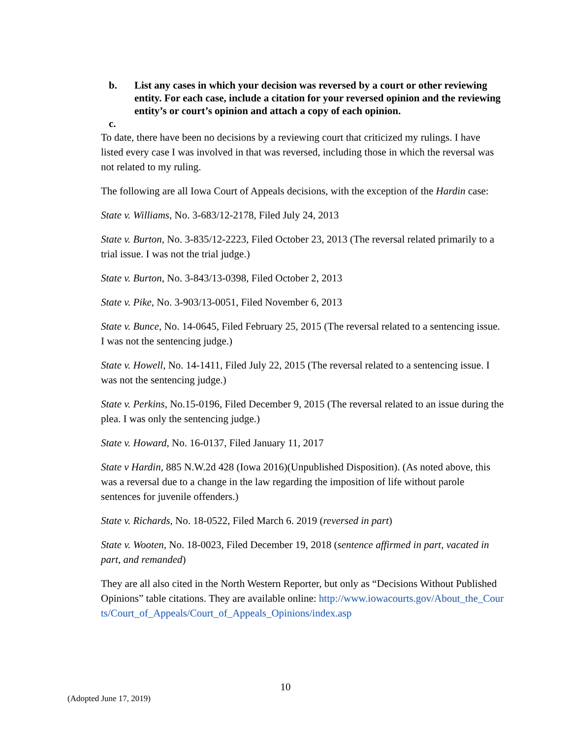b. List any cases in which your decision was reversed by a court or other reviewing entity. For each case, include a citation for your reversed opinion and the reviewing entity’s or court’s opinion and attach a copy of each opinion.
c.
To date, there have been no decisions by a reviewing court that criticized my rulings. I have listed every case I was involved in that was reversed, including those in which the reversal was not related to my ruling.
The following are all Iowa Court of Appeals decisions, with the exception of the Hardin case:
State v. Williams, No. 3-683/12-2178, Filed July 24, 2013
State v. Burton, No. 3-835/12-2223, Filed October 23, 2013 (The reversal related primarily to a trial issue. I was not the trial judge.)
State v. Burton, No. 3-843/13-0398, Filed October 2, 2013
State v. Pike, No. 3-903/13-0051, Filed November 6, 2013
State v. Bunce, No. 14-0645, Filed February 25, 2015 (The reversal related to a sentencing issue. I was not the sentencing judge.)
State v. Howell, No. 14-1411, Filed July 22, 2015 (The reversal related to a sentencing issue. I was not the sentencing judge.)
State v. Perkins, No.15-0196, Filed December 9, 2015 (The reversal related to an issue during the plea. I was only the sentencing judge.)
State v. Howard, No. 16-0137, Filed January 11, 2017
State v Hardin, 885 N.W.2d 428 (Iowa 2016)(Unpublished Disposition). (As noted above, this was a reversal due to a change in the law regarding the imposition of life without parole sentences for juvenile offenders.)
State v. Richards, No. 18-0522, Filed March 6. 2019 (reversed in part)
State v. Wooten, No. 18-0023, Filed December 19, 2018 (sentence affirmed in part, vacated in part, and remanded)
They are all also cited in the North Western Reporter, but only as “Decisions Without Published Opinions” table citations. They are available online: http://www.iowacourts.gov/About_the_Courts/Court_of_Appeals/Court_of_Appeals_Opinions/index.asp
10
(Adopted June 17, 2019)